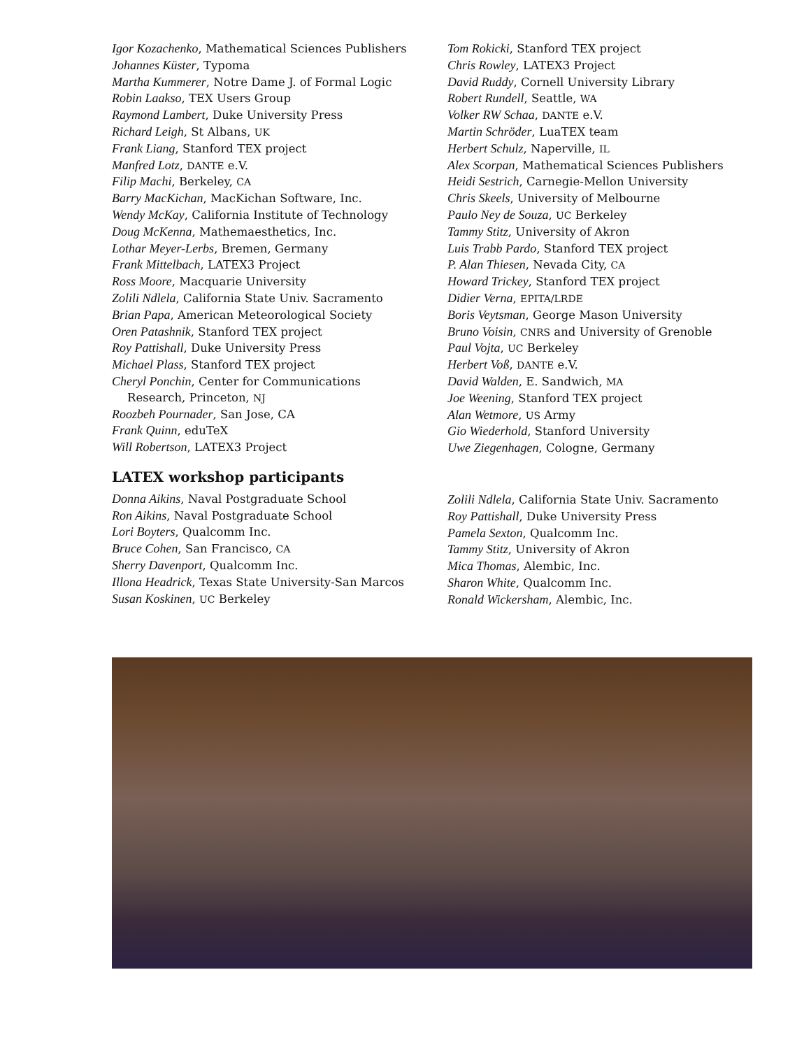Igor Kozachenko, Mathematical Sciences Publishers
Johannes Küster, Typoma
Martha Kummerer, Notre Dame J. of Formal Logic
Robin Laakso, TEX Users Group
Raymond Lambert, Duke University Press
Richard Leigh, St Albans, UK
Frank Liang, Stanford TEX project
Manfred Lotz, DANTE e.V.
Filip Machi, Berkeley, CA
Barry MacKichan, MacKichan Software, Inc.
Wendy McKay, California Institute of Technology
Doug McKenna, Mathemaesthetics, Inc.
Lothar Meyer-Lerbs, Bremen, Germany
Frank Mittelbach, LATEX3 Project
Ross Moore, Macquarie University
Zolili Ndlela, California State Univ. Sacramento
Brian Papa, American Meteorological Society
Oren Patashnik, Stanford TEX project
Roy Pattishall, Duke University Press
Michael Plass, Stanford TEX project
Cheryl Ponchin, Center for Communications
Research, Princeton, NJ
Roozbeh Pournader, San Jose, CA
Frank Quinn, eduTeX
Will Robertson, LATEX3 Project
Tom Rokicki, Stanford TEX project
Chris Rowley, LATEX3 Project
David Ruddy, Cornell University Library
Robert Rundell, Seattle, WA
Volker RW Schaa, DANTE e.V.
Martin Schröder, LuaTEX team
Herbert Schulz, Naperville, IL
Alex Scorpan, Mathematical Sciences Publishers
Heidi Sestrich, Carnegie-Mellon University
Chris Skeels, University of Melbourne
Paulo Ney de Souza, UC Berkeley
Tammy Stitz, University of Akron
Luis Trabb Pardo, Stanford TEX project
P. Alan Thiesen, Nevada City, CA
Howard Trickey, Stanford TEX project
Didier Verna, EPITA/LRDE
Boris Veytsman, George Mason University
Bruno Voisin, CNRS and University of Grenoble
Paul Vojta, UC Berkeley
Herbert Voß, DANTE e.V.
David Walden, E. Sandwich, MA
Joe Weening, Stanford TEX project
Alan Wetmore, US Army
Gio Wiederhold, Stanford University
Uwe Ziegenhagen, Cologne, Germany
LATEX workshop participants
Donna Aikins, Naval Postgraduate School
Ron Aikins, Naval Postgraduate School
Lori Boyters, Qualcomm Inc.
Bruce Cohen, San Francisco, CA
Sherry Davenport, Qualcomm Inc.
Illona Headrick, Texas State University-San Marcos
Susan Koskinen, UC Berkeley
Zolili Ndlela, California State Univ. Sacramento
Roy Pattishall, Duke University Press
Pamela Sexton, Qualcomm Inc.
Tammy Stitz, University of Akron
Mica Thomas, Alembic, Inc.
Sharon White, Qualcomm Inc.
Ronald Wickersham, Alembic, Inc.